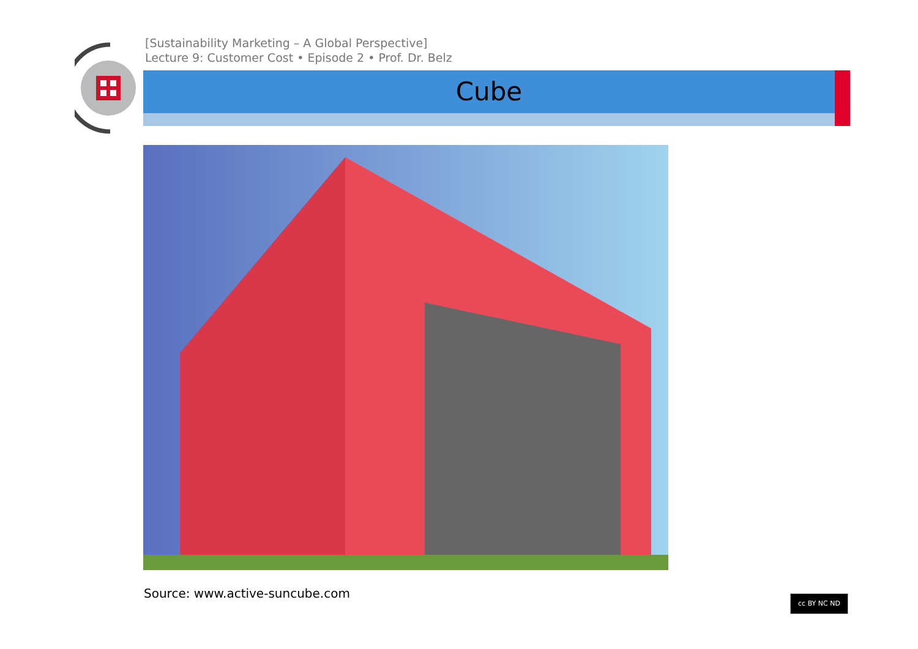[Sustainability Marketing – A Global Perspective]
Lecture 9: Customer Cost • Episode 2 • Prof. Dr. Belz
Cube
Source: www.active-suncube.com cc BY NC ND